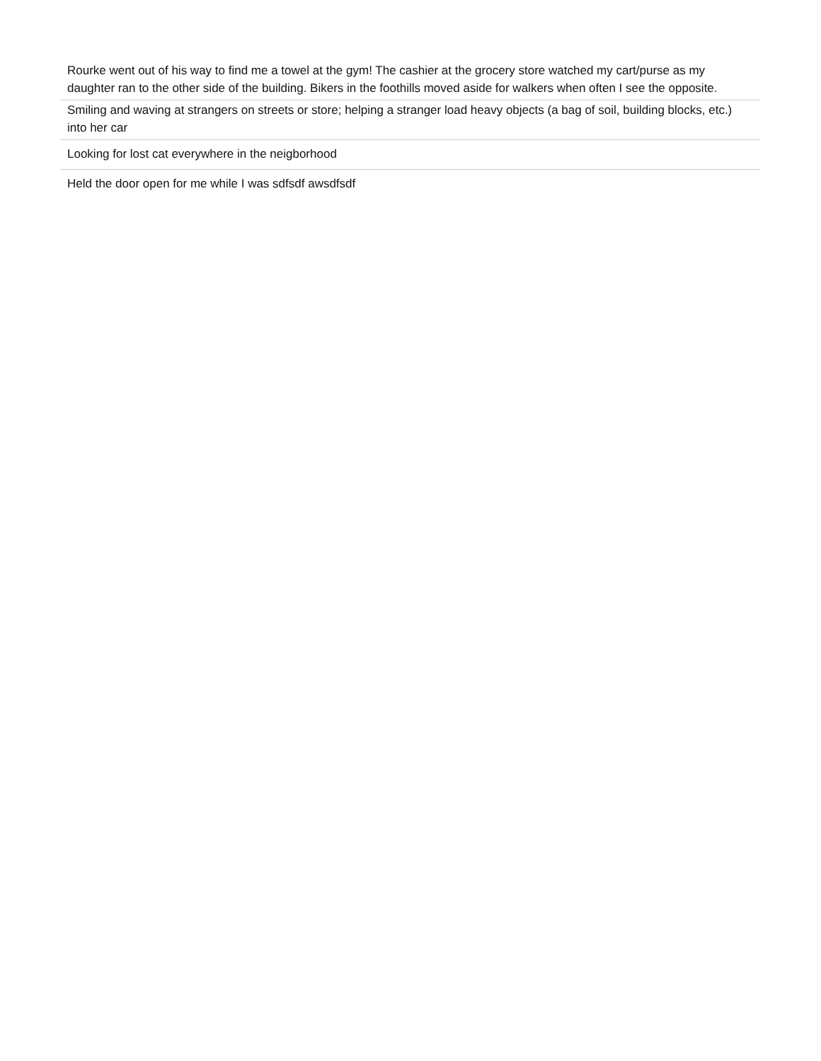| Rourke went out of his way to find me a towel at the gym! The cashier at the grocery store watched my cart/purse as my daughter ran to the other side of the building. Bikers in the foothills moved aside for walkers when often I see the opposite. |
| Smiling and waving at strangers on streets or store; helping a stranger load heavy objects (a bag of soil, building blocks, etc.) into her car |
| Looking for lost cat everywhere in the neigborhood |
| Held the door open for me while I was sdfsdf awsdfsdf |